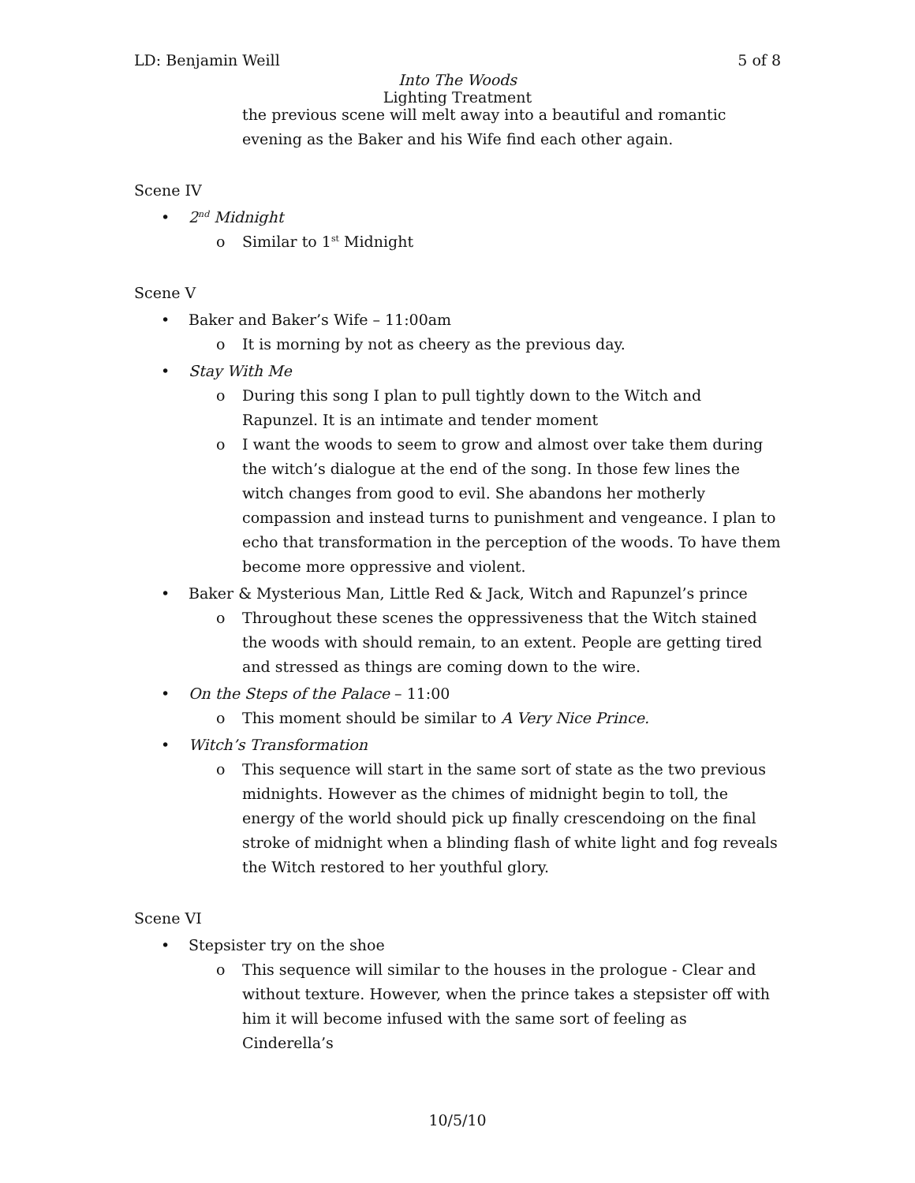LD: Benjamin Weill 5 of 8
Into The Woods
Lighting Treatment
the previous scene will melt away into a beautiful and romantic evening as the Baker and his Wife find each other again.
Scene IV
• 2<sup>nd</sup> Midnight
o Similar to 1<sup>st</sup> Midnight
Scene V
• Baker and Baker’s Wife – 11:00am
o It is morning by not as cheery as the previous day.
• Stay With Me
o During this song I plan to pull tightly down to the Witch and Rapunzel. It is an intimate and tender moment
o I want the woods to seem to grow and almost over take them during the witch’s dialogue at the end of the song. In those few lines the witch changes from good to evil. She abandons her motherly compassion and instead turns to punishment and vengeance. I plan to echo that transformation in the perception of the woods. To have them become more oppressive and violent.
• Baker & Mysterious Man, Little Red & Jack, Witch and Rapunzel’s prince
o Throughout these scenes the oppressiveness that the Witch stained the woods with should remain, to an extent. People are getting tired and stressed as things are coming down to the wire.
• On the Steps of the Palace – 11:00
o This moment should be similar to A Very Nice Prince.
• Witch’s Transformation
o This sequence will start in the same sort of state as the two previous midnights. However as the chimes of midnight begin to toll, the energy of the world should pick up finally crescendoing on the final stroke of midnight when a blinding flash of white light and fog reveals the Witch restored to her youthful glory.
Scene VI
• Stepsister try on the shoe
o This sequence will similar to the houses in the prologue - Clear and without texture. However, when the prince takes a stepsister off with him it will become infused with the same sort of feeling as Cinderella’s
10/5/10